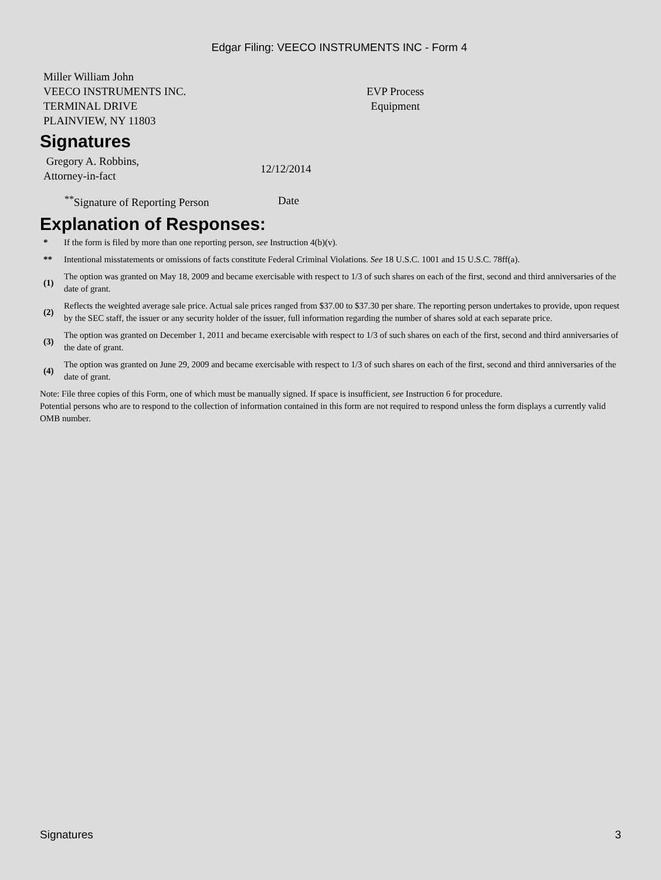Edgar Filing: VEECO INSTRUMENTS INC - Form 4
| Miller William John VEECO INSTRUMENTS INC. TERMINAL DRIVE PLAINVIEW, NY 11803 | EVP Process Equipment |
Signatures
| Gregory A. Robbins, Attorney-in-fact | 12/12/2014 |
| <sup>**</sup> Signature of Reporting Person | Date |
Explanation of Responses:
| * | If the form is filed by more than one reporting person, see Instruction 4(b)(v). |
| ** | Intentional misstatements or omissions of facts constitute Federal Criminal Violations. See 18 U.S.C. 1001 and 15 U.S.C. 78ff(a). |
| (1) | The option was granted on May 18, 2009 and became exercisable with respect to 1/3 of such shares on each of the first, second and third anniversaries of the date of grant. |
| (2) | Reflects the weighted average sale price. Actual sale prices ranged from $37.00 to $37.30 per share. The reporting person undertakes to provide, upon request by the SEC staff, the issuer or any security holder of the issuer, full information regarding the number of shares sold at each separate price. |
| (3) | The option was granted on December 1, 2011 and became exercisable with respect to 1/3 of such shares on each of the first, second and third anniversaries of the date of grant. |
| (4) | The option was granted on June 29, 2009 and became exercisable with respect to 1/3 of such shares on each of the first, second and third anniversaries of the date of grant. |
Note: File three copies of this Form, one of which must be manually signed. If space is insufficient, see Instruction 6 for procedure.
Potential persons who are to respond to the collection of information contained in this form are not required to respond unless the form displays a currently valid OMB number.
Signatures 3